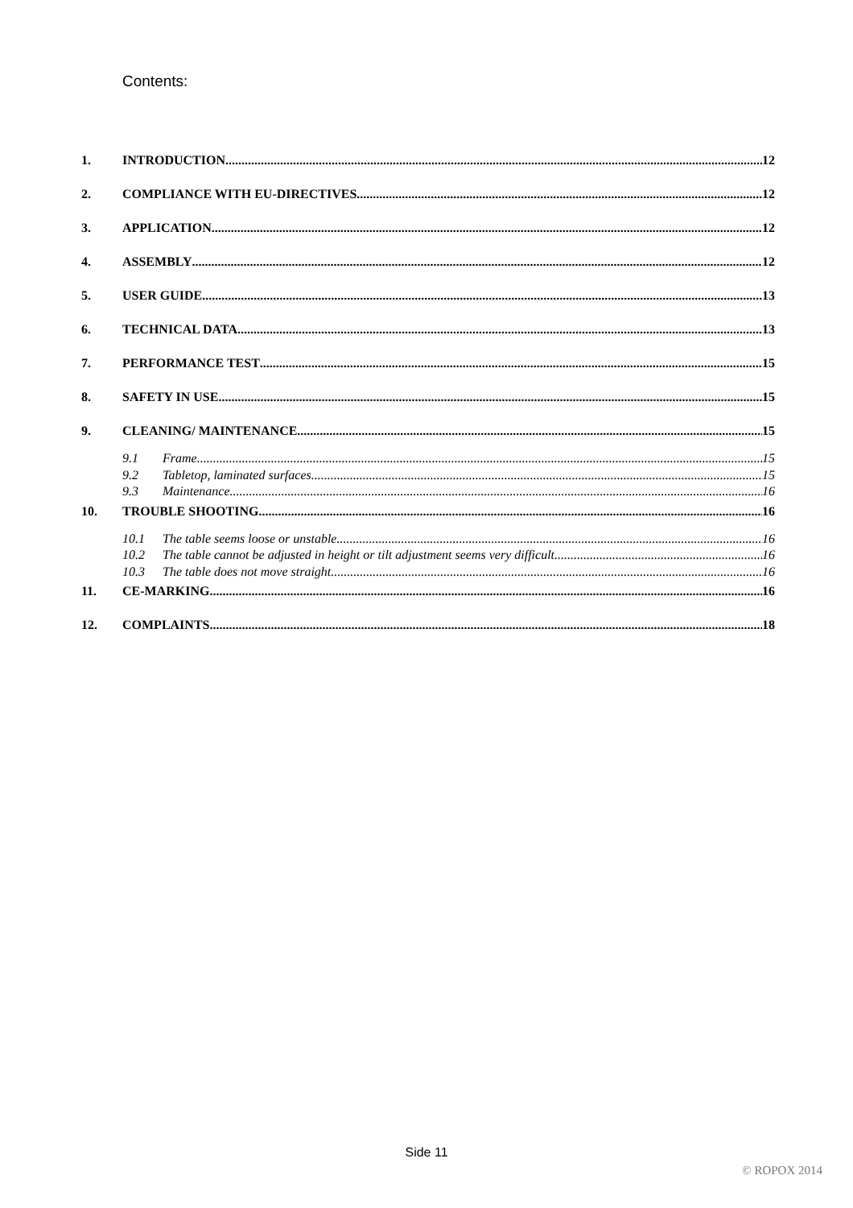Contents:
1. INTRODUCTION 12
2. COMPLIANCE WITH EU-DIRECTIVES 12
3. APPLICATION 12
4. ASSEMBLY 12
5. USER GUIDE 13
6. TECHNICAL DATA 13
7. PERFORMANCE TEST 15
8. SAFETY IN USE 15
9. CLEANING/ MAINTENANCE 15
9.1 Frame 15
9.2 Tabletop, laminated surfaces 15
9.3 Maintenance 16
10. TROUBLE SHOOTING 16
10.1 The table seems loose or unstable 16
10.2 The table cannot be adjusted in height or tilt adjustment seems very difficult 16
10.3 The table does not move straight 16
11. CE-MARKING 16
12. COMPLAINTS 18
Side 11
© ROPOX 2014